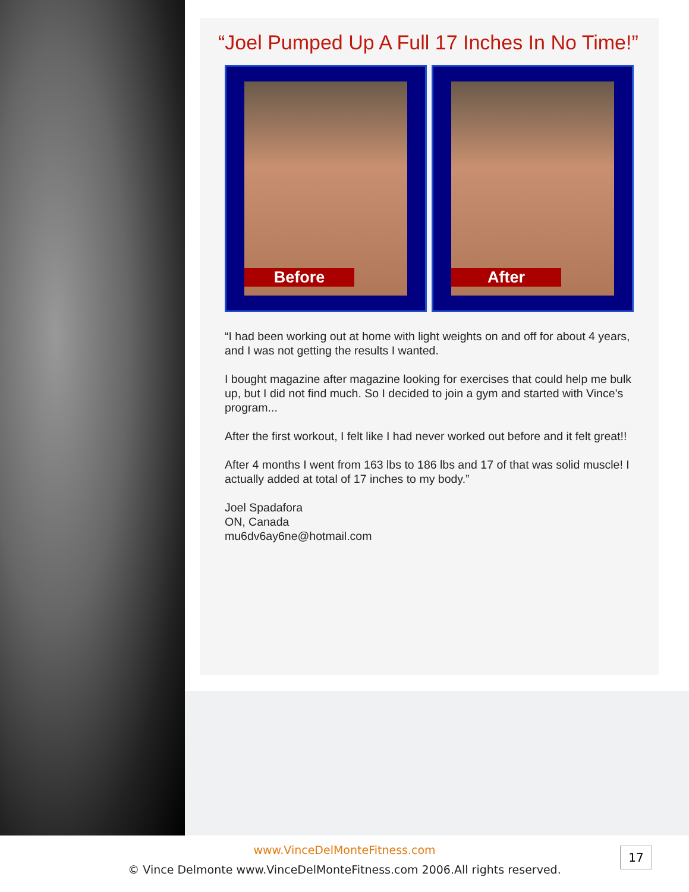“Joel Pumped Up A Full 17 Inches In No Time!”
Before
After
“I had been working out at home with light weights on and off for about 4 years, and I was not getting the results I wanted.
I bought magazine after magazine looking for exercises that could help me bulk up, but I did not find much. So I decided to join a gym and started with Vince’s program...
After the first workout, I felt like I had never worked out before and it felt great!!
After 4 months I went from 163 lbs to 186 lbs and 17 of that was solid muscle! I actually added at total of 17 inches to my body.”
Joel Spadafora
ON, Canada
mu6dv6ay6ne@hotmail.com
www.VinceDelMonteFitness.com
© Vince Delmonte www.VinceDelMonteFitness.com 2006.All rights reserved.
17